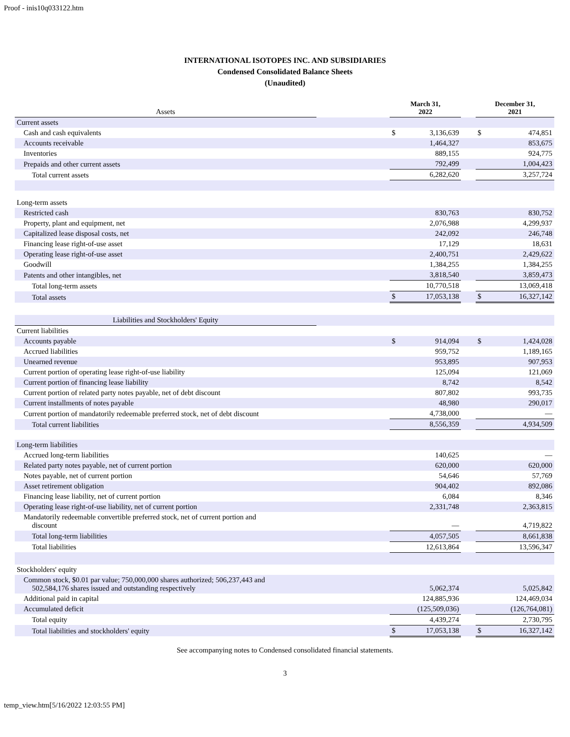Proof - inis10q033122.htm
INTERNATIONAL ISOTOPES INC. AND SUBSIDIARIES
Condensed Consolidated Balance Sheets
(Unaudited)
| Assets | | March 31, 2022 | | | December 31, 2021 | |
| Current assets | | | | | | |
| Cash and cash equivalents | | $ | 3,136,639 | | $ | 474,851 |
| Accounts receivable | | | 1,464,327 | | | 853,675 |
| Inventories | | | 889,155 | | | 924,775 |
| Prepaids and other current assets | | | 792,499 | | | 1,004,423 |
| Total current assets | | | 6,282,620 | | | 3,257,724 |
| Long-term assets | | | | | | |
| Restricted cash | | | 830,763 | | | 830,752 |
| Property, plant and equipment, net | | | 2,076,988 | | | 4,299,937 |
| Capitalized lease disposal costs, net | | | 242,092 | | | 246,748 |
| Financing lease right-of-use asset | | | 17,129 | | | 18,631 |
| Operating lease right-of-use asset | | | 2,400,751 | | | 2,429,622 |
| Goodwill | | | 1,384,255 | | | 1,384,255 |
| Patents and other intangibles, net | | | 3,818,540 | | | 3,859,473 |
| Total long-term assets | | | 10,770,518 | | | 13,069,418 |
| Total assets | | $ | 17,053,138 | | $ | 16,327,142 |
| Liabilities and Stockholders' Equity | | | | | | |
| Current liabilities | | | | | | |
| Accounts payable | | $ | 914,094 | | $ | 1,424,028 |
| Accrued liabilities | | | 959,752 | | | 1,189,165 |
| Unearned revenue | | | 953,895 | | | 907,953 |
| Current portion of operating lease right-of-use liability | | | 125,094 | | | 121,069 |
| Current portion of financing lease liability | | | 8,742 | | | 8,542 |
| Current portion of related party notes payable, net of debt discount | | | 807,802 | | | 993,735 |
| Current installments of notes payable | | | 48,980 | | | 290,017 |
| Current portion of mandatorily redeemable preferred stock, net of debt discount | | | 4,738,000 | | | — |
| Total current liabilities | | | 8,556,359 | | | 4,934,509 |
| Long-term liabilities | | | | | | |
| Accrued long-term liabilities | | | 140,625 | | | — |
| Related party notes payable, net of current portion | | | 620,000 | | | 620,000 |
| Notes payable, net of current portion | | | 54,646 | | | 57,769 |
| Asset retirement obligation | | | 904,402 | | | 892,086 |
| Financing lease liability, net of current portion | | | 6,084 | | | 8,346 |
| Operating lease right-of-use liability, net of current portion | | | 2,331,748 | | | 2,363,815 |
| Mandatorily redeemable convertible preferred stock, net of current portion and discount | | | — | | | 4,719,822 |
| Total long-term liabilities | | | 4,057,505 | | | 8,661,838 |
| Total liabilities | | | 12,613,864 | | | 13,596,347 |
| Stockholders' equity | | | | | | |
| Common stock, $0.01 par value; 750,000,000 shares authorized; 506,237,443 and 502,584,176 shares issued and outstanding respectively | | | 5,062,374 | | | 5,025,842 |
| Additional paid in capital | | | 124,885,936 | | | 124,469,034 |
| Accumulated deficit | | | (125,509,036) | | | (126,764,081) |
| Total equity | | | 4,439,274 | | | 2,730,795 |
| Total liabilities and stockholders' equity | | $ | 17,053,138 | | $ | 16,327,142 |
See accompanying notes to Condensed consolidated financial statements.
3
temp_view.htm[5/16/2022 12:03:55 PM]